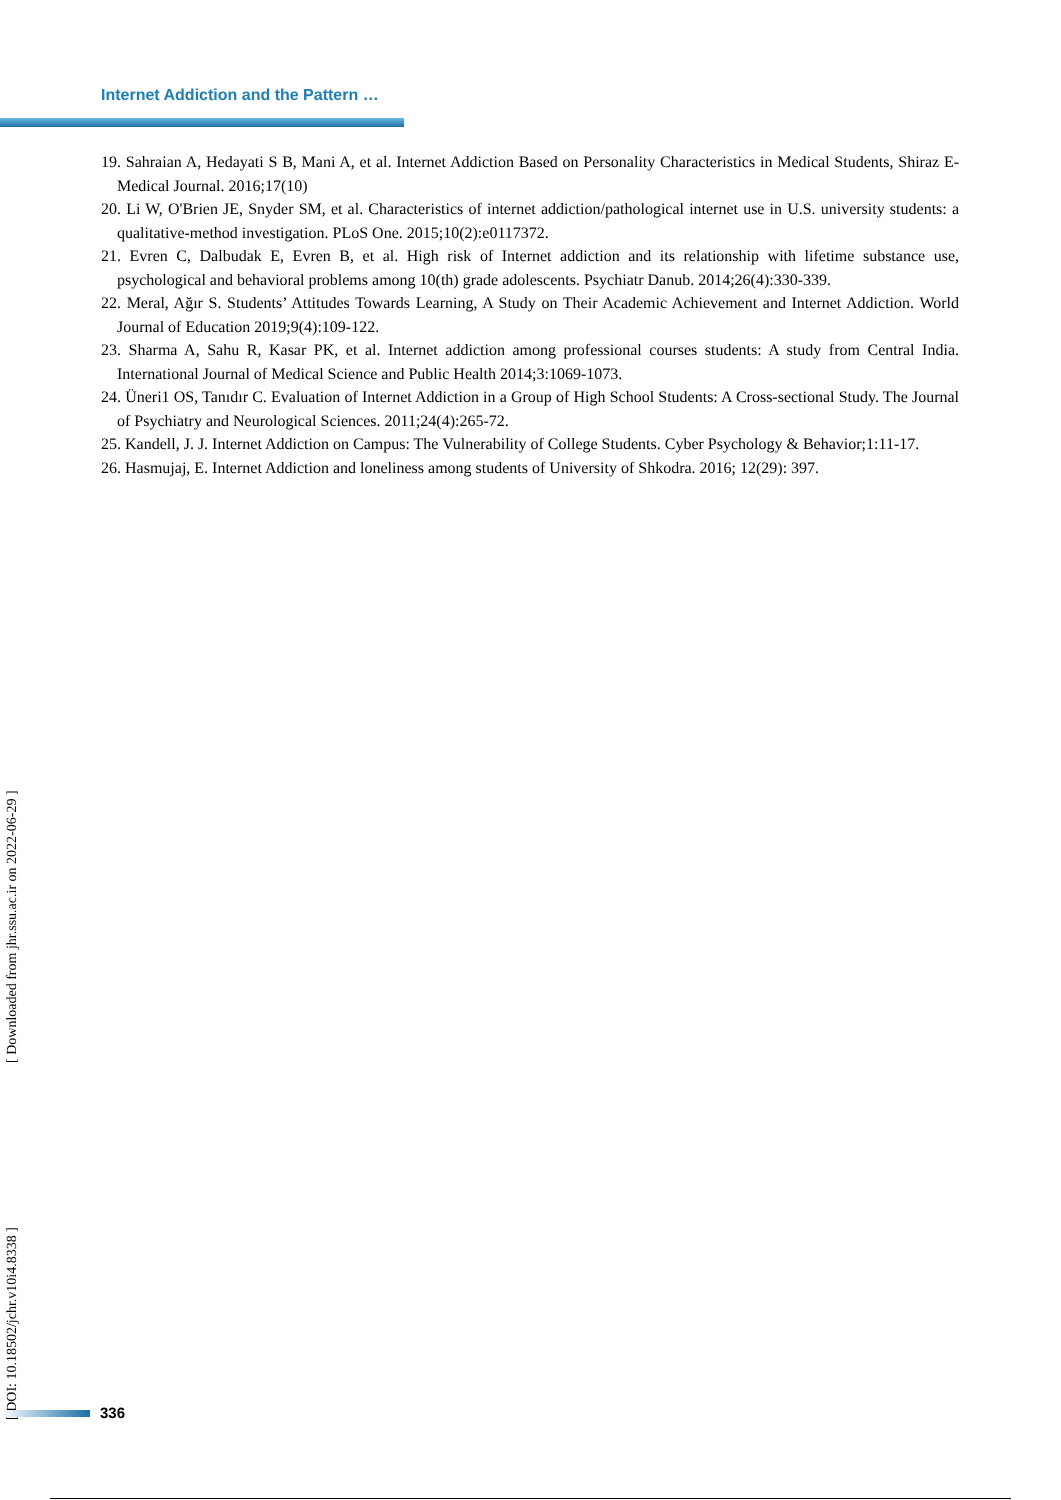Internet Addiction and the Pattern …
19. Sahraian A, Hedayati S B, Mani A, et al. Internet Addiction Based on Personality Characteristics in Medical Students, Shiraz E-Medical Journal. 2016;17(10)
20. Li W, O'Brien JE, Snyder SM, et al. Characteristics of internet addiction/pathological internet use in U.S. university students: a qualitative-method investigation. PLoS One. 2015;10(2):e0117372.
21. Evren C, Dalbudak E, Evren B, et al. High risk of Internet addiction and its relationship with lifetime substance use, psychological and behavioral problems among 10(th) grade adolescents. Psychiatr Danub. 2014;26(4):330-339.
22. Meral, Ağır S. Students’ Attitudes Towards Learning, A Study on Their Academic Achievement and Internet Addiction. World Journal of Education 2019;9(4):109-122.
23. Sharma A, Sahu R, Kasar PK, et al. Internet addiction among professional courses students: A study from Central India. International Journal of Medical Science and Public Health 2014;3:1069-1073.
24. Üneri1 OS, Tanıdır C. Evaluation of Internet Addiction in a Group of High School Students: A Cross-sectional Study. The Journal of Psychiatry and Neurological Sciences. 2011;24(4):265-72.
25. Kandell, J. J. Internet Addiction on Campus: The Vulnerability of College Students. Cyber Psychology & Behavior;1:11-17.
26. Hasmujaj, E. Internet Addiction and loneliness among students of University of Shkodra. 2016; 12(29): 397.
[ DOI: 10.18502/jchr.v10i4.8338 ] [ Downloaded from jhr.ssu.ac.ir on 2022-06-29 ]
336